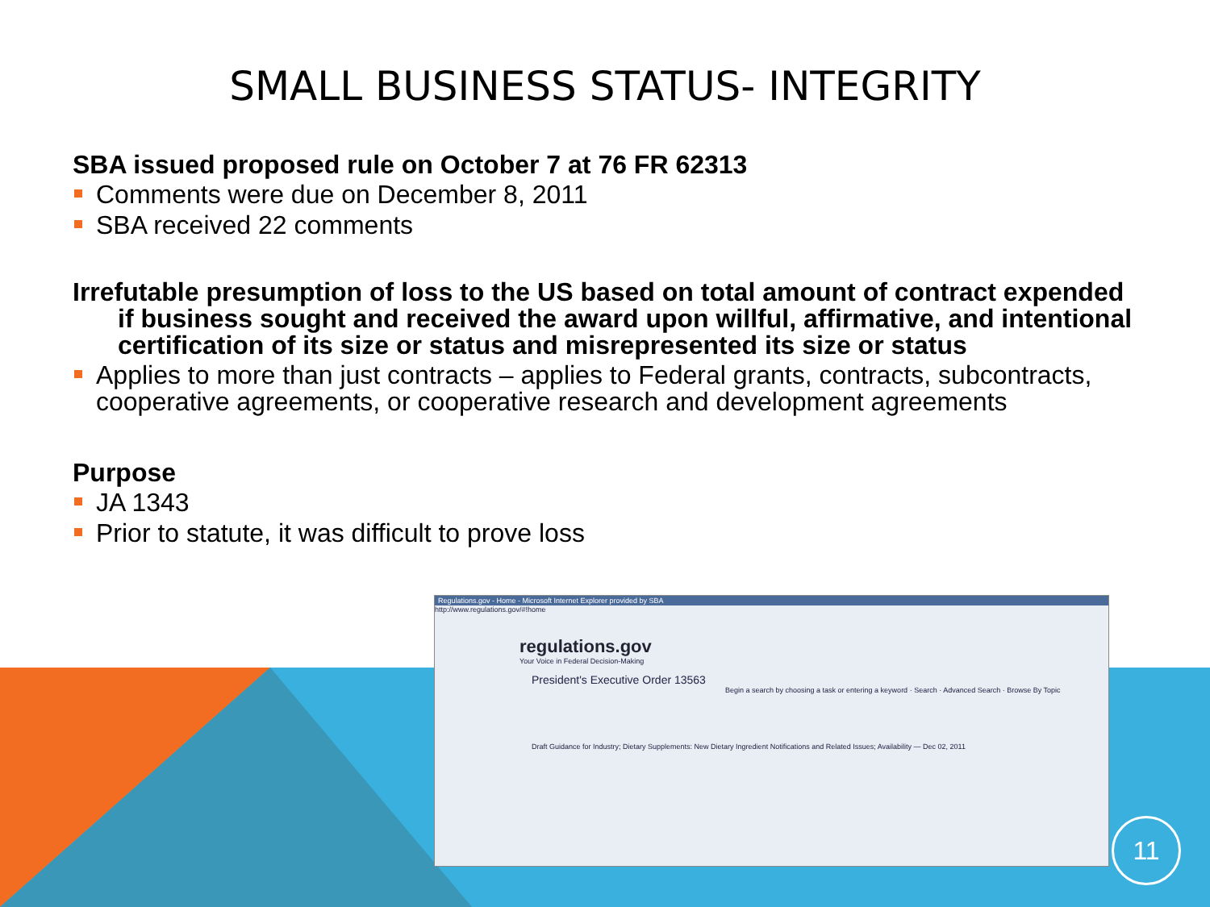SMALL BUSINESS STATUS- INTEGRITY
SBA issued proposed rule on October 7 at 76 FR 62313
Comments were due on December 8, 2011
SBA received 22 comments
Irrefutable presumption of loss to the US based on total amount of contract expended if business sought and received the award upon willful, affirmative, and intentional certification of its size or status and misrepresented its size or status
Applies to more than just contracts – applies to Federal grants, contracts, subcontracts, cooperative agreements, or cooperative research and development agreements
Purpose
JA 1343
Prior to statute, it was difficult to prove loss
Regulations.gov - Home - Microsoft Internet Explorer provided by SBA
http://www.regulations.gov/#!home
regulations.gov
Your Voice in Federal Decision-Making
President's Executive Order 13563
Begin a search by choosing a task or entering a keyword · Search · Advanced Search · Browse By Topic
Draft Guidance for Industry; Dietary Supplements: New Dietary Ingredient Notifications and Related Issues; Availability — Dec 02, 2011
11